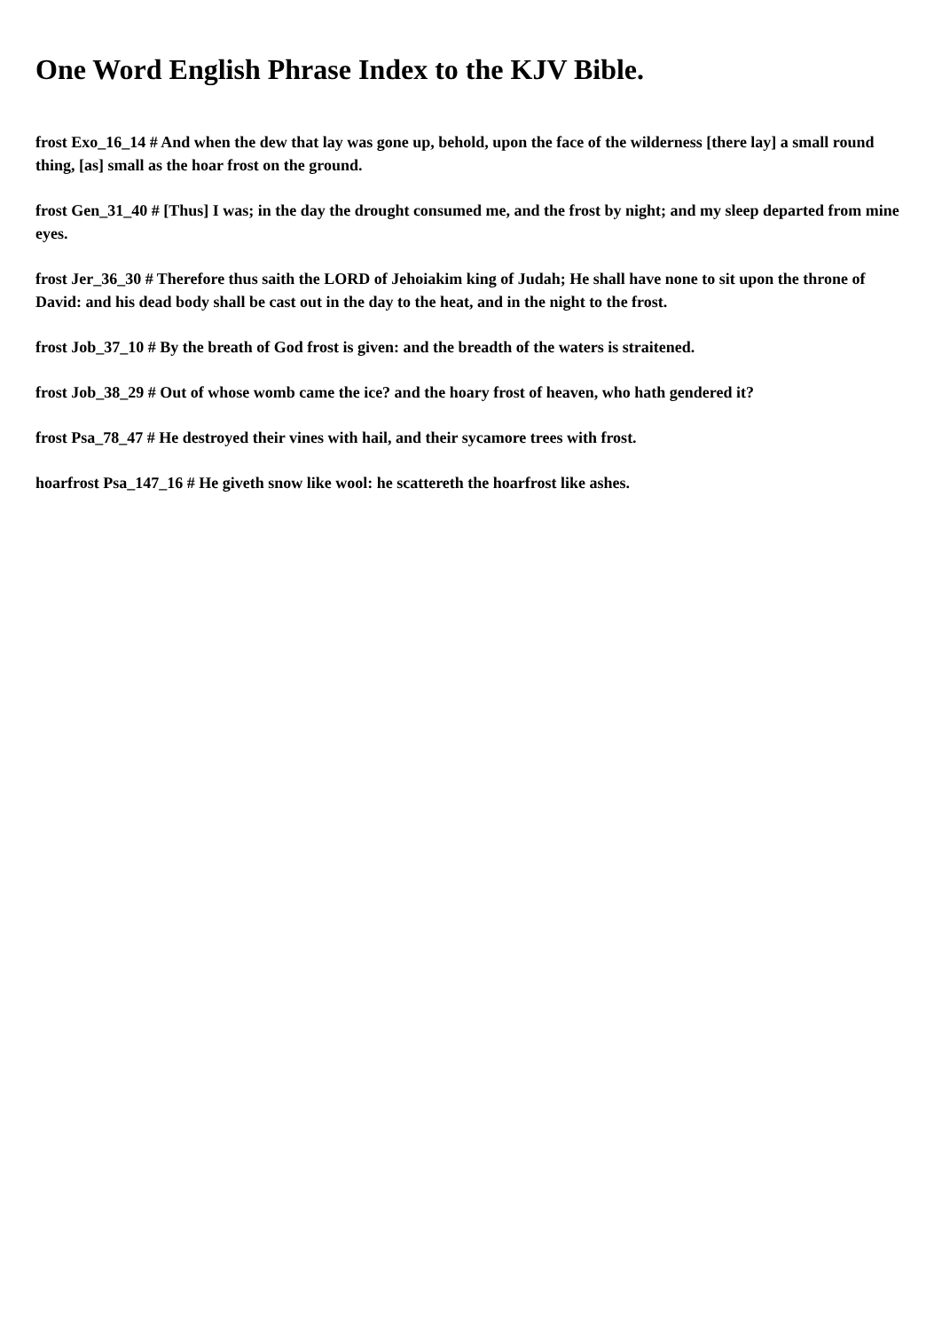One Word English Phrase Index to the KJV Bible.
frost Exo_16_14 # And when the dew that lay was gone up, behold, upon the face of the wilderness [there lay] a small round thing, [as] small as the hoar frost on the ground.
frost Gen_31_40 # [Thus] I was; in the day the drought consumed me, and the frost by night; and my sleep departed from mine eyes.
frost Jer_36_30 # Therefore thus saith the LORD of Jehoiakim king of Judah; He shall have none to sit upon the throne of David: and his dead body shall be cast out in the day to the heat, and in the night to the frost.
frost Job_37_10 # By the breath of God frost is given: and the breadth of the waters is straitened.
frost Job_38_29 # Out of whose womb came the ice? and the hoary frost of heaven, who hath gendered it?
frost Psa_78_47 # He destroyed their vines with hail, and their sycamore trees with frost.
hoarfrost Psa_147_16 # He giveth snow like wool: he scattereth the hoarfrost like ashes.